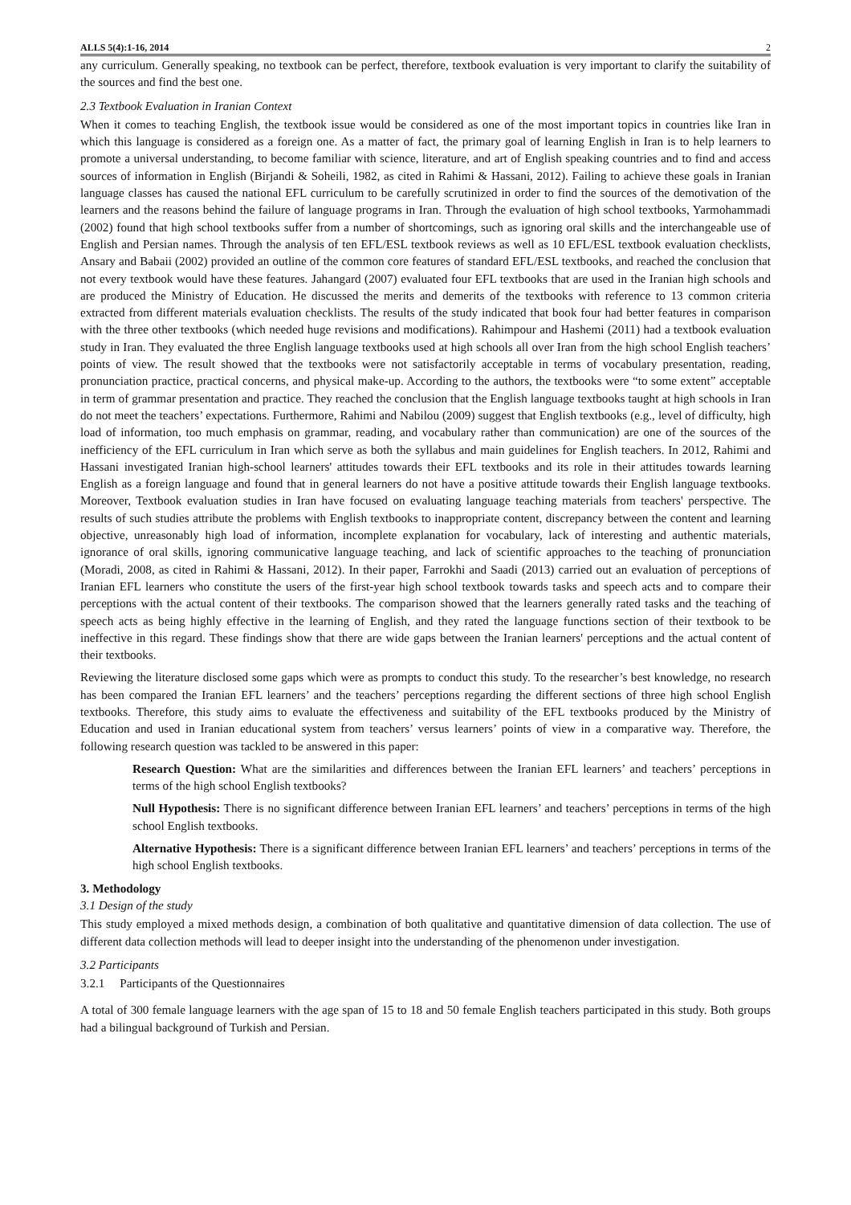ALLS 5(4):1-16, 2014 2
any curriculum. Generally speaking, no textbook can be perfect, therefore, textbook evaluation is very important to clarify the suitability of the sources and find the best one.
2.3 Textbook Evaluation in Iranian Context
When it comes to teaching English, the textbook issue would be considered as one of the most important topics in countries like Iran in which this language is considered as a foreign one. As a matter of fact, the primary goal of learning English in Iran is to help learners to promote a universal understanding, to become familiar with science, literature, and art of English speaking countries and to find and access sources of information in English (Birjandi & Soheili, 1982, as cited in Rahimi & Hassani, 2012). Failing to achieve these goals in Iranian language classes has caused the national EFL curriculum to be carefully scrutinized in order to find the sources of the demotivation of the learners and the reasons behind the failure of language programs in Iran. Through the evaluation of high school textbooks, Yarmohammadi (2002) found that high school textbooks suffer from a number of shortcomings, such as ignoring oral skills and the interchangeable use of English and Persian names. Through the analysis of ten EFL/ESL textbook reviews as well as 10 EFL/ESL textbook evaluation checklists, Ansary and Babaii (2002) provided an outline of the common core features of standard EFL/ESL textbooks, and reached the conclusion that not every textbook would have these features. Jahangard (2007) evaluated four EFL textbooks that are used in the Iranian high schools and are produced the Ministry of Education. He discussed the merits and demerits of the textbooks with reference to 13 common criteria extracted from different materials evaluation checklists. The results of the study indicated that book four had better features in comparison with the three other textbooks (which needed huge revisions and modifications). Rahimpour and Hashemi (2011) had a textbook evaluation study in Iran. They evaluated the three English language textbooks used at high schools all over Iran from the high school English teachers’ points of view. The result showed that the textbooks were not satisfactorily acceptable in terms of vocabulary presentation, reading, pronunciation practice, practical concerns, and physical make-up. According to the authors, the textbooks were “to some extent” acceptable in term of grammar presentation and practice. They reached the conclusion that the English language textbooks taught at high schools in Iran do not meet the teachers’ expectations. Furthermore, Rahimi and Nabilou (2009) suggest that English textbooks (e.g., level of difficulty, high load of information, too much emphasis on grammar, reading, and vocabulary rather than communication) are one of the sources of the inefficiency of the EFL curriculum in Iran which serve as both the syllabus and main guidelines for English teachers. In 2012, Rahimi and Hassani investigated Iranian high-school learners' attitudes towards their EFL textbooks and its role in their attitudes towards learning English as a foreign language and found that in general learners do not have a positive attitude towards their English language textbooks. Moreover, Textbook evaluation studies in Iran have focused on evaluating language teaching materials from teachers' perspective. The results of such studies attribute the problems with English textbooks to inappropriate content, discrepancy between the content and learning objective, unreasonably high load of information, incomplete explanation for vocabulary, lack of interesting and authentic materials, ignorance of oral skills, ignoring communicative language teaching, and lack of scientific approaches to the teaching of pronunciation (Moradi, 2008, as cited in Rahimi & Hassani, 2012). In their paper, Farrokhi and Saadi (2013) carried out an evaluation of perceptions of Iranian EFL learners who constitute the users of the first-year high school textbook towards tasks and speech acts and to compare their perceptions with the actual content of their textbooks. The comparison showed that the learners generally rated tasks and the teaching of speech acts as being highly effective in the learning of English, and they rated the language functions section of their textbook to be ineffective in this regard. These findings show that there are wide gaps between the Iranian learners' perceptions and the actual content of their textbooks.
Reviewing the literature disclosed some gaps which were as prompts to conduct this study. To the researcher’s best knowledge, no research has been compared the Iranian EFL learners’ and the teachers’ perceptions regarding the different sections of three high school English textbooks. Therefore, this study aims to evaluate the effectiveness and suitability of the EFL textbooks produced by the Ministry of Education and used in Iranian educational system from teachers’ versus learners’ points of view in a comparative way. Therefore, the following research question was tackled to be answered in this paper:
Research Question: What are the similarities and differences between the Iranian EFL learners’ and teachers’ perceptions in terms of the high school English textbooks?
Null Hypothesis: There is no significant difference between Iranian EFL learners’ and teachers’ perceptions in terms of the high school English textbooks.
Alternative Hypothesis: There is a significant difference between Iranian EFL learners’ and teachers’ perceptions in terms of the high school English textbooks.
3. Methodology
3.1 Design of the study
This study employed a mixed methods design, a combination of both qualitative and quantitative dimension of data collection. The use of different data collection methods will lead to deeper insight into the understanding of the phenomenon under investigation.
3.2 Participants
3.2.1 Participants of the Questionnaires
A total of 300 female language learners with the age span of 15 to 18 and 50 female English teachers participated in this study. Both groups had a bilingual background of Turkish and Persian.